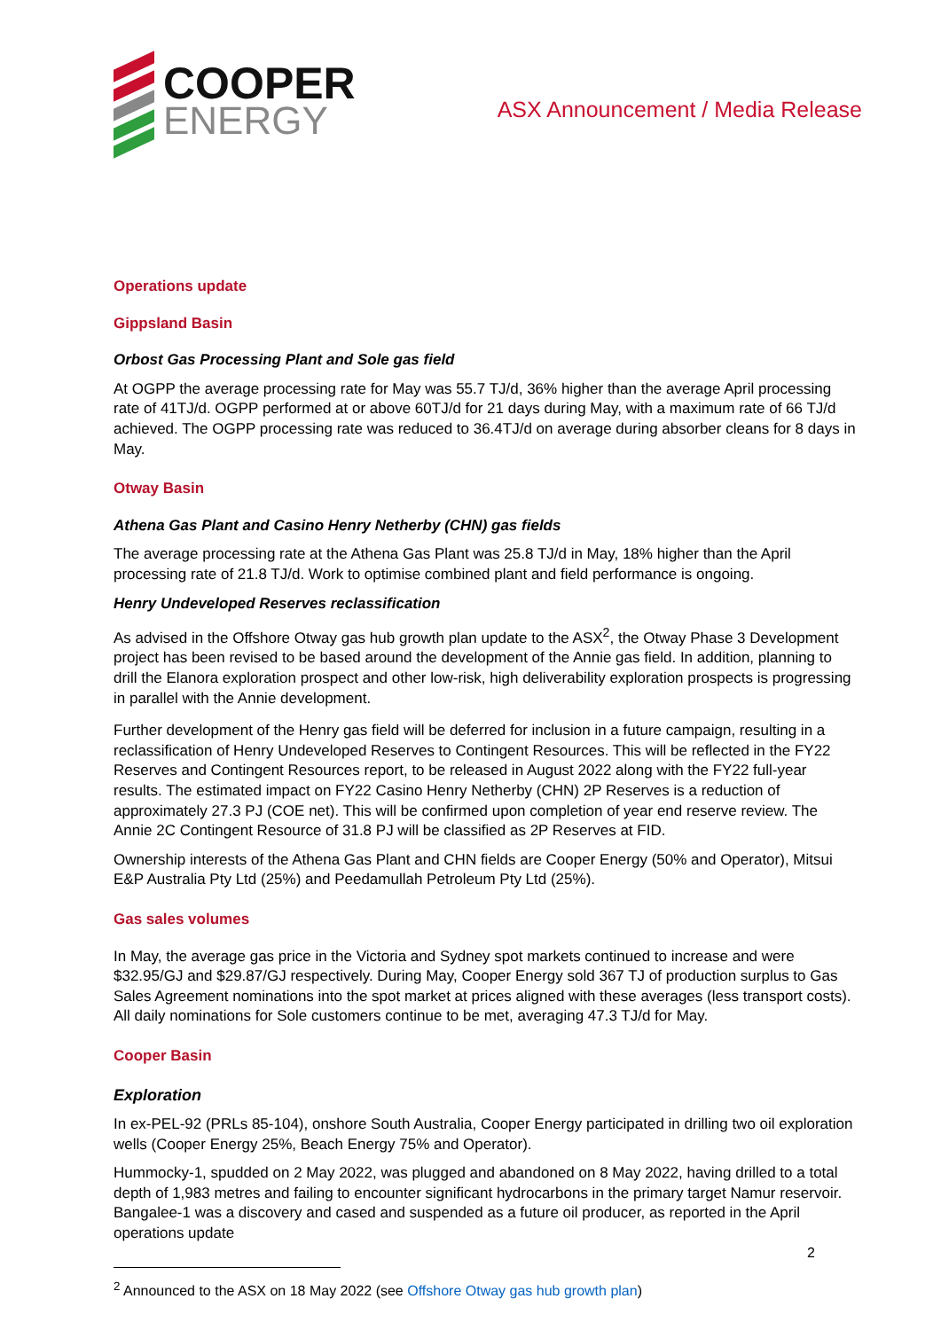COOPER
ENERGY
ASX Announcement / Media Release
Operations update
Gippsland Basin
Orbost Gas Processing Plant and Sole gas field
At OGPP the average processing rate for May was 55.7 TJ/d, 36% higher than the average April processing rate of 41TJ/d. OGPP performed at or above 60TJ/d for 21 days during May, with a maximum rate of 66 TJ/d achieved. The OGPP processing rate was reduced to 36.4TJ/d on average during absorber cleans for 8 days in May.
Otway Basin
Athena Gas Plant and Casino Henry Netherby (CHN) gas fields
The average processing rate at the Athena Gas Plant was 25.8 TJ/d in May, 18% higher than the April processing rate of 21.8 TJ/d. Work to optimise combined plant and field performance is ongoing.
Henry Undeveloped Reserves reclassification
As advised in the Offshore Otway gas hub growth plan update to the ASX<sup>2</sup>, the Otway Phase 3 Development project has been revised to be based around the development of the Annie gas field. In addition, planning to drill the Elanora exploration prospect and other low-risk, high deliverability exploration prospects is progressing in parallel with the Annie development.
Further development of the Henry gas field will be deferred for inclusion in a future campaign, resulting in a reclassification of Henry Undeveloped Reserves to Contingent Resources. This will be reflected in the FY22 Reserves and Contingent Resources report, to be released in August 2022 along with the FY22 full-year results. The estimated impact on FY22 Casino Henry Netherby (CHN) 2P Reserves is a reduction of approximately 27.3 PJ (COE net). This will be confirmed upon completion of year end reserve review. The Annie 2C Contingent Resource of 31.8 PJ will be classified as 2P Reserves at FID.
Ownership interests of the Athena Gas Plant and CHN fields are Cooper Energy (50% and Operator), Mitsui E&P Australia Pty Ltd (25%) and Peedamullah Petroleum Pty Ltd (25%).
Gas sales volumes
In May, the average gas price in the Victoria and Sydney spot markets continued to increase and were $32.95/GJ and $29.87/GJ respectively. During May, Cooper Energy sold 367 TJ of production surplus to Gas Sales Agreement nominations into the spot market at prices aligned with these averages (less transport costs). All daily nominations for Sole customers continue to be met, averaging 47.3 TJ/d for May.
Cooper Basin
Exploration
In ex-PEL-92 (PRLs 85-104), onshore South Australia, Cooper Energy participated in drilling two oil exploration wells (Cooper Energy 25%, Beach Energy 75% and Operator).
Hummocky-1, spudded on 2 May 2022, was plugged and abandoned on 8 May 2022, having drilled to a total depth of 1,983 metres and failing to encounter significant hydrocarbons in the primary target Namur reservoir. Bangalee-1 was a discovery and cased and suspended as a future oil producer, as reported in the April operations update
<sup>2</sup> Announced to the ASX on 18 May 2022 (see Offshore Otway gas hub growth plan)
2